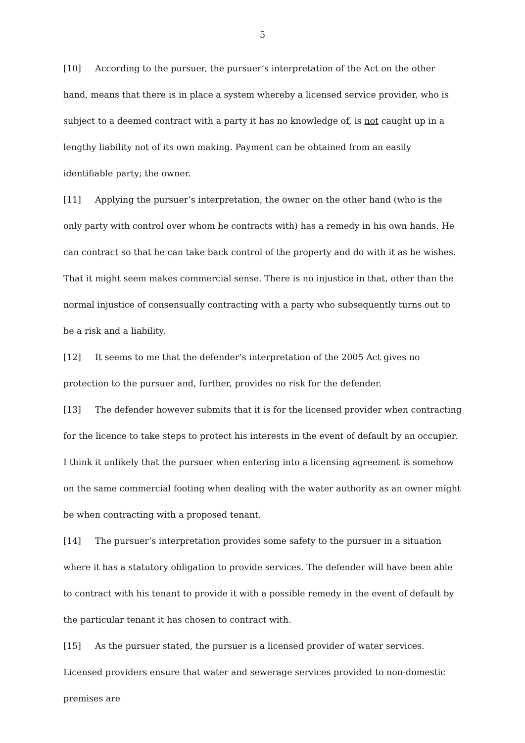5
[10] According to the pursuer, the pursuer’s interpretation of the Act on the other hand, means that there is in place a system whereby a licensed service provider, who is subject to a deemed contract with a party it has no knowledge of, is not caught up in a lengthy liability not of its own making. Payment can be obtained from an easily identifiable party; the owner.
[11] Applying the pursuer’s interpretation, the owner on the other hand (who is the only party with control over whom he contracts with) has a remedy in his own hands. He can contract so that he can take back control of the property and do with it as he wishes. That it might seem makes commercial sense. There is no injustice in that, other than the normal injustice of consensually contracting with a party who subsequently turns out to be a risk and a liability.
[12] It seems to me that the defender’s interpretation of the 2005 Act gives no protection to the pursuer and, further, provides no risk for the defender.
[13] The defender however submits that it is for the licensed provider when contracting for the licence to take steps to protect his interests in the event of default by an occupier. I think it unlikely that the pursuer when entering into a licensing agreement is somehow on the same commercial footing when dealing with the water authority as an owner might be when contracting with a proposed tenant.
[14] The pursuer’s interpretation provides some safety to the pursuer in a situation where it has a statutory obligation to provide services. The defender will have been able to contract with his tenant to provide it with a possible remedy in the event of default by the particular tenant it has chosen to contract with.
[15] As the pursuer stated, the pursuer is a licensed provider of water services. Licensed providers ensure that water and sewerage services provided to non-domestic premises are